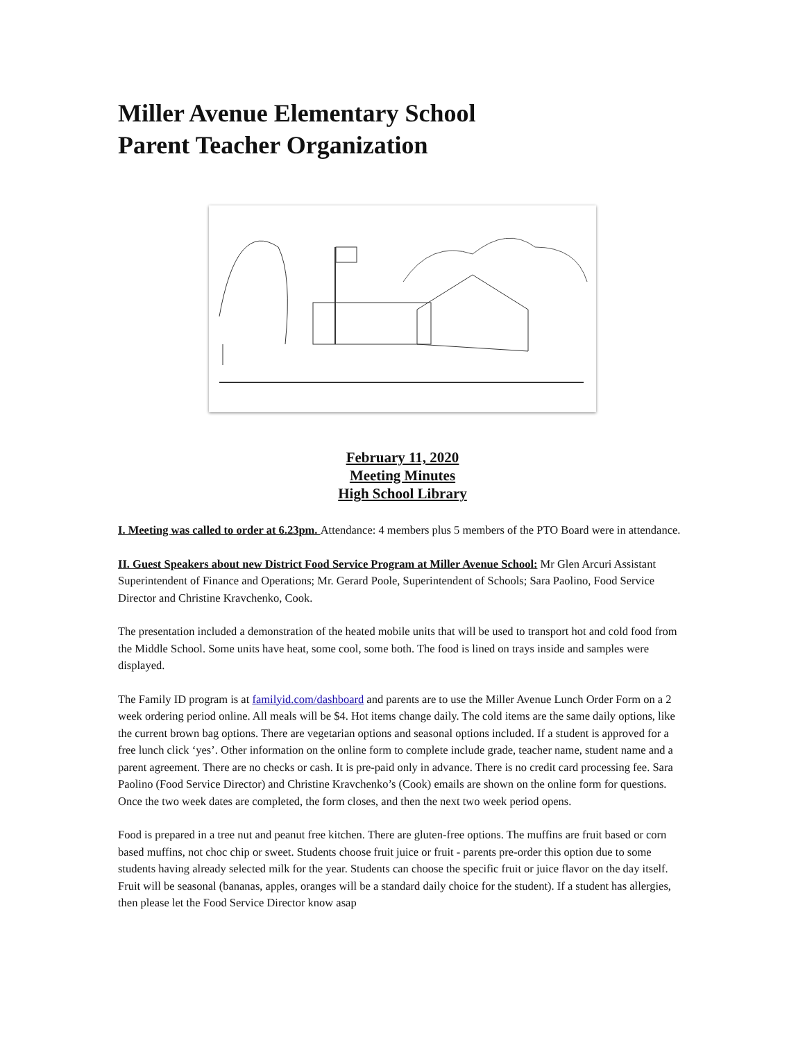Miller Avenue Elementary School
Parent Teacher Organization
February 11, 2020
Meeting Minutes
High School Library
I. Meeting was called to order at 6.23pm. Attendance: 4 members plus 5 members of the PTO Board were in attendance.
II. Guest Speakers about new District Food Service Program at Miller Avenue School: Mr Glen Arcuri Assistant Superintendent of Finance and Operations; Mr. Gerard Poole, Superintendent of Schools; Sara Paolino, Food Service Director and Christine Kravchenko, Cook.
The presentation included a demonstration of the heated mobile units that will be used to transport hot and cold food from the Middle School. Some units have heat, some cool, some both. The food is lined on trays inside and samples were displayed.
The Family ID program is at familyid.com/dashboard and parents are to use the Miller Avenue Lunch Order Form on a 2 week ordering period online. All meals will be $4. Hot items change daily. The cold items are the same daily options, like the current brown bag options. There are vegetarian options and seasonal options included. If a student is approved for a free lunch click ‘yes’. Other information on the online form to complete include grade, teacher name, student name and a parent agreement. There are no checks or cash. It is pre-paid only in advance. There is no credit card processing fee. Sara Paolino (Food Service Director) and Christine Kravchenko’s (Cook) emails are shown on the online form for questions. Once the two week dates are completed, the form closes, and then the next two week period opens.
Food is prepared in a tree nut and peanut free kitchen. There are gluten-free options. The muffins are fruit based or corn based muffins, not choc chip or sweet. Students choose fruit juice or fruit - parents pre-order this option due to some students having already selected milk for the year. Students can choose the specific fruit or juice flavor on the day itself. Fruit will be seasonal (bananas, apples, oranges will be a standard daily choice for the student). If a student has allergies, then please let the Food Service Director know asap